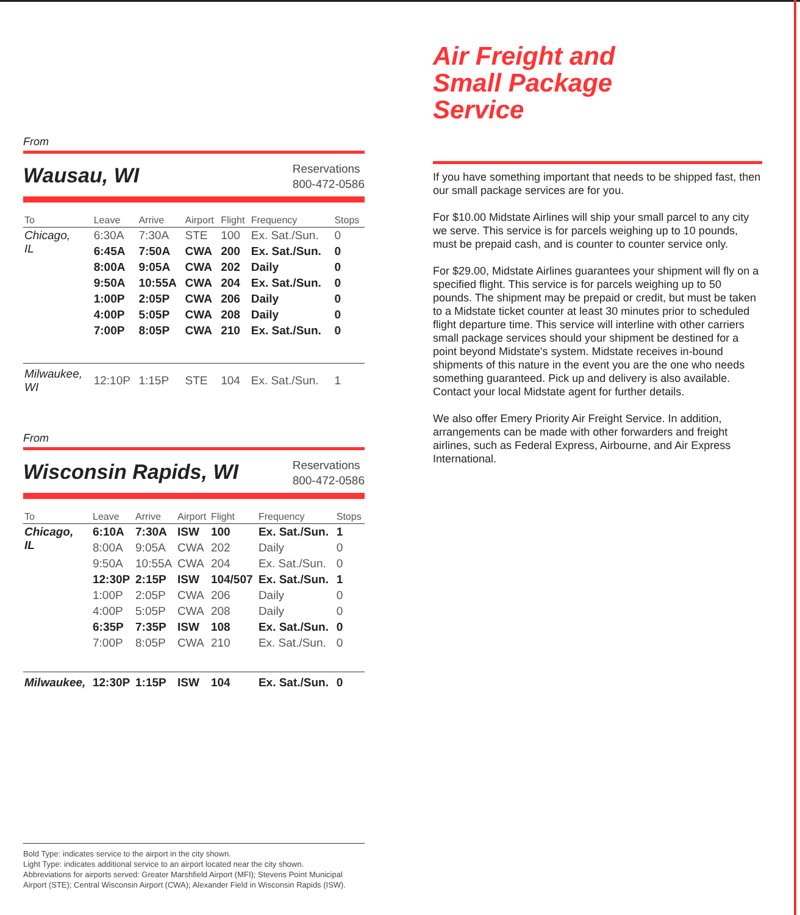From
Wausau, WI
Reservations
800-472-0586
| To | Leave | Arrive | Airport | Flight | Frequency | Stops |
| --- | --- | --- | --- | --- | --- | --- |
| Chicago, IL | 6:30A | 7:30A | STE | 100 | Ex. Sat./Sun. | 0 |
| | 6:45A | 7:50A | CWA | 200 | Ex. Sat./Sun. | 0 |
| | 8:00A | 9:05A | CWA | 202 | Daily | 0 |
| | 9:50A | 10:55A | CWA | 204 | Ex. Sat./Sun. | 0 |
| | 1:00P | 2:05P | CWA | 206 | Daily | 0 |
| | 4:00P | 5:05P | CWA | 208 | Daily | 0 |
| | 7:00P | 8:05P | CWA | 210 | Ex. Sat./Sun. | 0 |
| Milwaukee, WI | 12:10P | 1:15P | STE | 104 | Ex. Sat./Sun. | 1 |
From
Wisconsin Rapids, WI
Reservations
800-472-0586
| To | Leave | Arrive | Airport | Flight | Frequency | Stops |
| --- | --- | --- | --- | --- | --- | --- |
| Chicago, IL | 6:10A | 7:30A | ISW | 100 | Ex. Sat./Sun. | 1 |
| | 8:00A | 9:05A | CWA | 202 | Daily | 0 |
| | 9:50A | 10:55A | CWA | 204 | Ex. Sat./Sun. | 0 |
| | 12:30P | 2:15P | ISW | 104/507 | Ex. Sat./Sun. | 1 |
| | 1:00P | 2:05P | CWA | 206 | Daily | 0 |
| | 4:00P | 5:05P | CWA | 208 | Daily | 0 |
| | 6:35P | 7:35P | ISW | 108 | Ex. Sat./Sun. | 0 |
| | 7:00P | 8:05P | CWA | 210 | Ex. Sat./Sun. | 0 |
| Milwaukee, | 12:30P | 1:15P | ISW | 104 | Ex. Sat./Sun. | 0 |
Bold Type: indicates service to the airport in the city shown.
Light Type: indicates additional service to an airport located near the city shown.
Abbreviations for airports served: Greater Marshfield Airport (MFI); Stevens Point Municipal Airport (STE); Central Wisconsin Airport (CWA); Alexander Field in Wisconsin Rapids (ISW).
Air Freight and
Small Package
Service
If you have something important that needs to be shipped fast, then our small package services are for you.
For $10.00 Midstate Airlines will ship your small parcel to any city we serve. This service is for parcels weighing up to 10 pounds, must be prepaid cash, and is counter to counter service only.
For $29.00, Midstate Airlines guarantees your shipment will fly on a specified flight. This service is for parcels weighing up to 50 pounds. The shipment may be prepaid or credit, but must be taken to a Midstate ticket counter at least 30 minutes prior to scheduled flight departure time. This service will interline with other carriers small package services should your shipment be destined for a point beyond Midstate's system. Midstate receives in-bound shipments of this nature in the event you are the one who needs something guaranteed. Pick up and delivery is also available. Contact your local Midstate agent for further details.
We also offer Emery Priority Air Freight Service. In addition, arrangements can be made with other forwarders and freight airlines, such as Federal Express, Airbourne, and Air Express International.